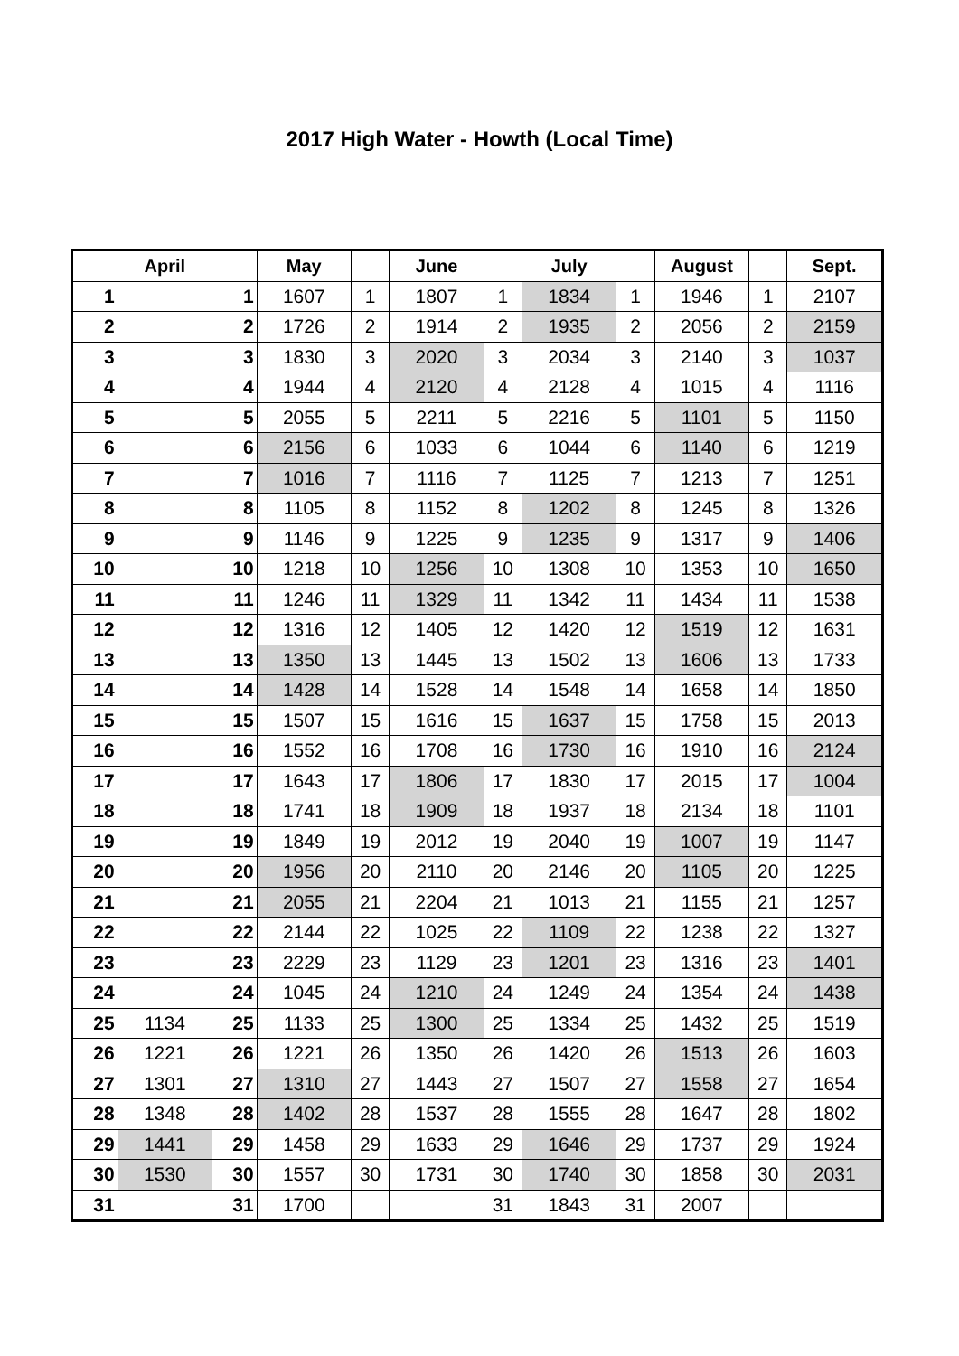2017 High Water - Howth (Local Time)
| | April | | May | | June | | July | | August | | Sept. |
| --- | --- | --- | --- | --- | --- | --- | --- | --- | --- | --- | --- |
| 1 | | 1 | 1607 | 1 | 1807 | 1 | 1834 | 1 | 1946 | 1 | 2107 |
| 2 | | 2 | 1726 | 2 | 1914 | 2 | 1935 | 2 | 2056 | 2 | 2159 |
| 3 | | 3 | 1830 | 3 | 2020 | 3 | 2034 | 3 | 2140 | 3 | 1037 |
| 4 | | 4 | 1944 | 4 | 2120 | 4 | 2128 | 4 | 1015 | 4 | 1116 |
| 5 | | 5 | 2055 | 5 | 2211 | 5 | 2216 | 5 | 1101 | 5 | 1150 |
| 6 | | 6 | 2156 | 6 | 1033 | 6 | 1044 | 6 | 1140 | 6 | 1219 |
| 7 | | 7 | 1016 | 7 | 1116 | 7 | 1125 | 7 | 1213 | 7 | 1251 |
| 8 | | 8 | 1105 | 8 | 1152 | 8 | 1202 | 8 | 1245 | 8 | 1326 |
| 9 | | 9 | 1146 | 9 | 1225 | 9 | 1235 | 9 | 1317 | 9 | 1406 |
| 10 | | 10 | 1218 | 10 | 1256 | 10 | 1308 | 10 | 1353 | 10 | 1650 |
| 11 | | 11 | 1246 | 11 | 1329 | 11 | 1342 | 11 | 1434 | 11 | 1538 |
| 12 | | 12 | 1316 | 12 | 1405 | 12 | 1420 | 12 | 1519 | 12 | 1631 |
| 13 | | 13 | 1350 | 13 | 1445 | 13 | 1502 | 13 | 1606 | 13 | 1733 |
| 14 | | 14 | 1428 | 14 | 1528 | 14 | 1548 | 14 | 1658 | 14 | 1850 |
| 15 | | 15 | 1507 | 15 | 1616 | 15 | 1637 | 15 | 1758 | 15 | 2013 |
| 16 | | 16 | 1552 | 16 | 1708 | 16 | 1730 | 16 | 1910 | 16 | 2124 |
| 17 | | 17 | 1643 | 17 | 1806 | 17 | 1830 | 17 | 2015 | 17 | 1004 |
| 18 | | 18 | 1741 | 18 | 1909 | 18 | 1937 | 18 | 2134 | 18 | 1101 |
| 19 | | 19 | 1849 | 19 | 2012 | 19 | 2040 | 19 | 1007 | 19 | 1147 |
| 20 | | 20 | 1956 | 20 | 2110 | 20 | 2146 | 20 | 1105 | 20 | 1225 |
| 21 | | 21 | 2055 | 21 | 2204 | 21 | 1013 | 21 | 1155 | 21 | 1257 |
| 22 | | 22 | 2144 | 22 | 1025 | 22 | 1109 | 22 | 1238 | 22 | 1327 |
| 23 | | 23 | 2229 | 23 | 1129 | 23 | 1201 | 23 | 1316 | 23 | 1401 |
| 24 | | 24 | 1045 | 24 | 1210 | 24 | 1249 | 24 | 1354 | 24 | 1438 |
| 25 | 1134 | 25 | 1133 | 25 | 1300 | 25 | 1334 | 25 | 1432 | 25 | 1519 |
| 26 | 1221 | 26 | 1221 | 26 | 1350 | 26 | 1420 | 26 | 1513 | 26 | 1603 |
| 27 | 1301 | 27 | 1310 | 27 | 1443 | 27 | 1507 | 27 | 1558 | 27 | 1654 |
| 28 | 1348 | 28 | 1402 | 28 | 1537 | 28 | 1555 | 28 | 1647 | 28 | 1802 |
| 29 | 1441 | 29 | 1458 | 29 | 1633 | 29 | 1646 | 29 | 1737 | 29 | 1924 |
| 30 | 1530 | 30 | 1557 | 30 | 1731 | 30 | 1740 | 30 | 1858 | 30 | 2031 |
| 31 | | 31 | 1700 | | | 31 | 1843 | 31 | 2007 | | |